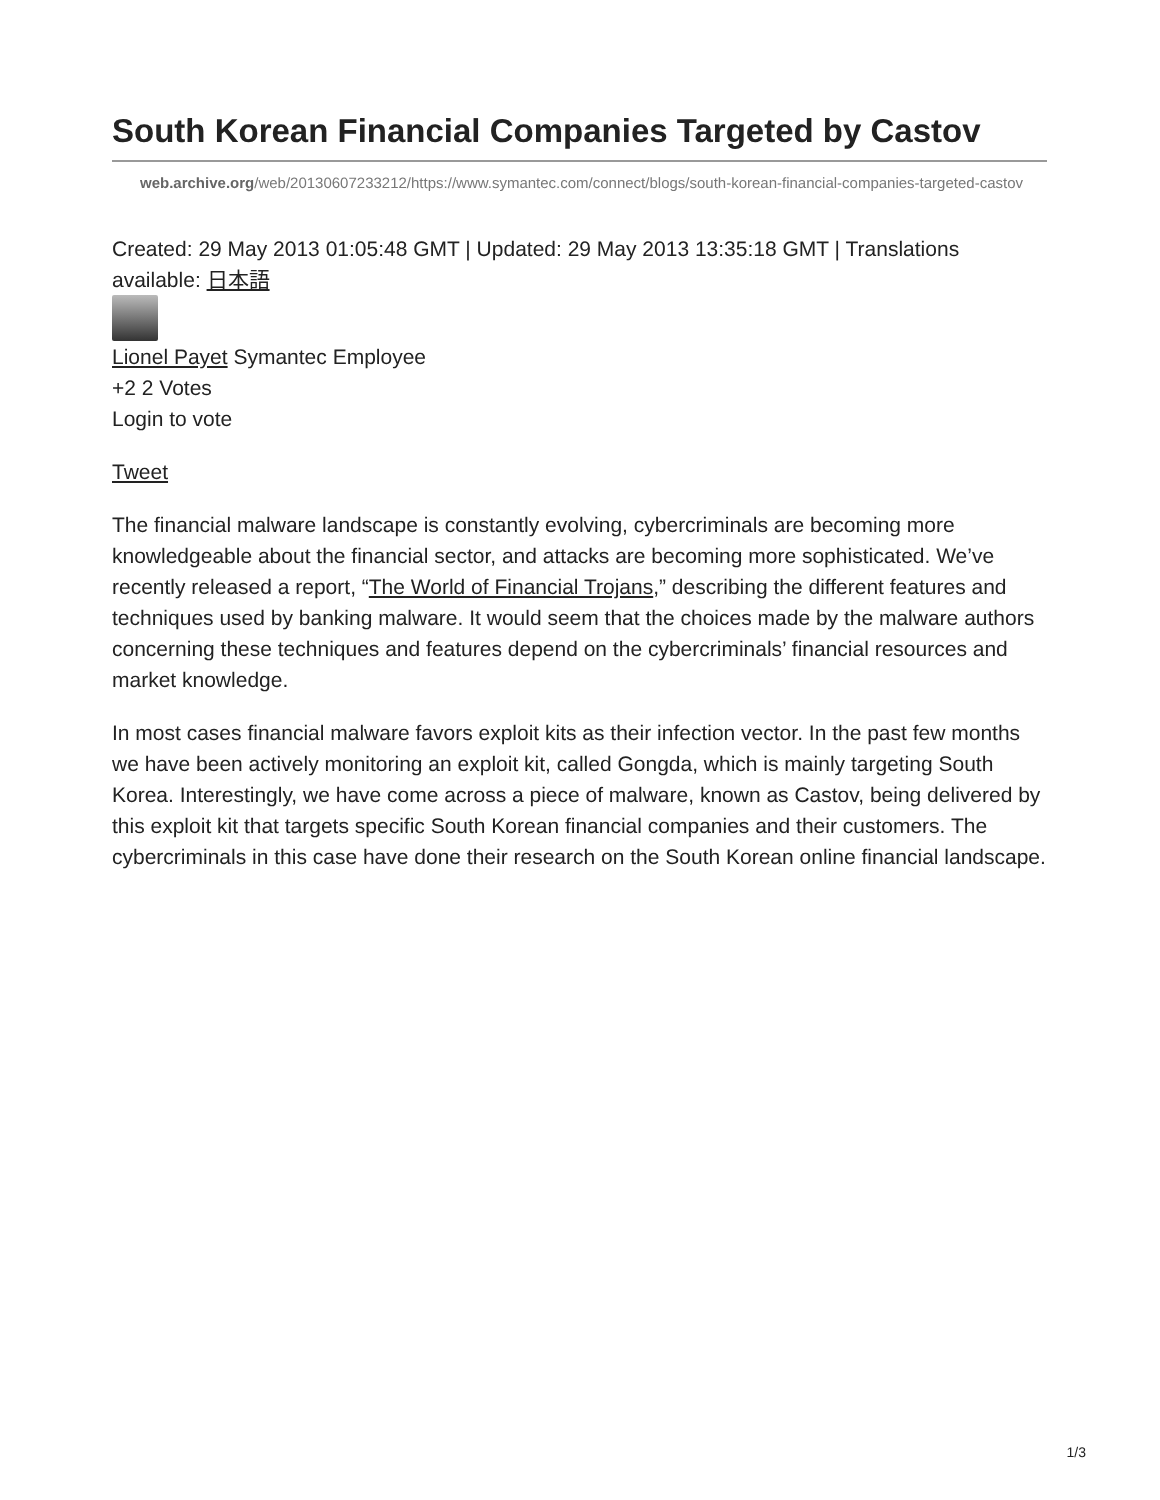South Korean Financial Companies Targeted by Castov
web.archive.org/web/20130607233212/https://www.symantec.com/connect/blogs/south-korean-financial-companies-targeted-castov
Created: 29 May 2013 01:05:48 GMT | Updated: 29 May 2013 13:35:18 GMT | Translations available: 日本語
Lionel Payet Symantec Employee
+2 2 Votes
Login to vote
Tweet
The financial malware landscape is constantly evolving, cybercriminals are becoming more knowledgeable about the financial sector, and attacks are becoming more sophisticated. We’ve recently released a report, “The World of Financial Trojans,” describing the different features and techniques used by banking malware. It would seem that the choices made by the malware authors concerning these techniques and features depend on the cybercriminals’ financial resources and market knowledge.
In most cases financial malware favors exploit kits as their infection vector. In the past few months we have been actively monitoring an exploit kit, called Gongda, which is mainly targeting South Korea. Interestingly, we have come across a piece of malware, known as Castov, being delivered by this exploit kit that targets specific South Korean financial companies and their customers. The cybercriminals in this case have done their research on the South Korean online financial landscape.
1/3